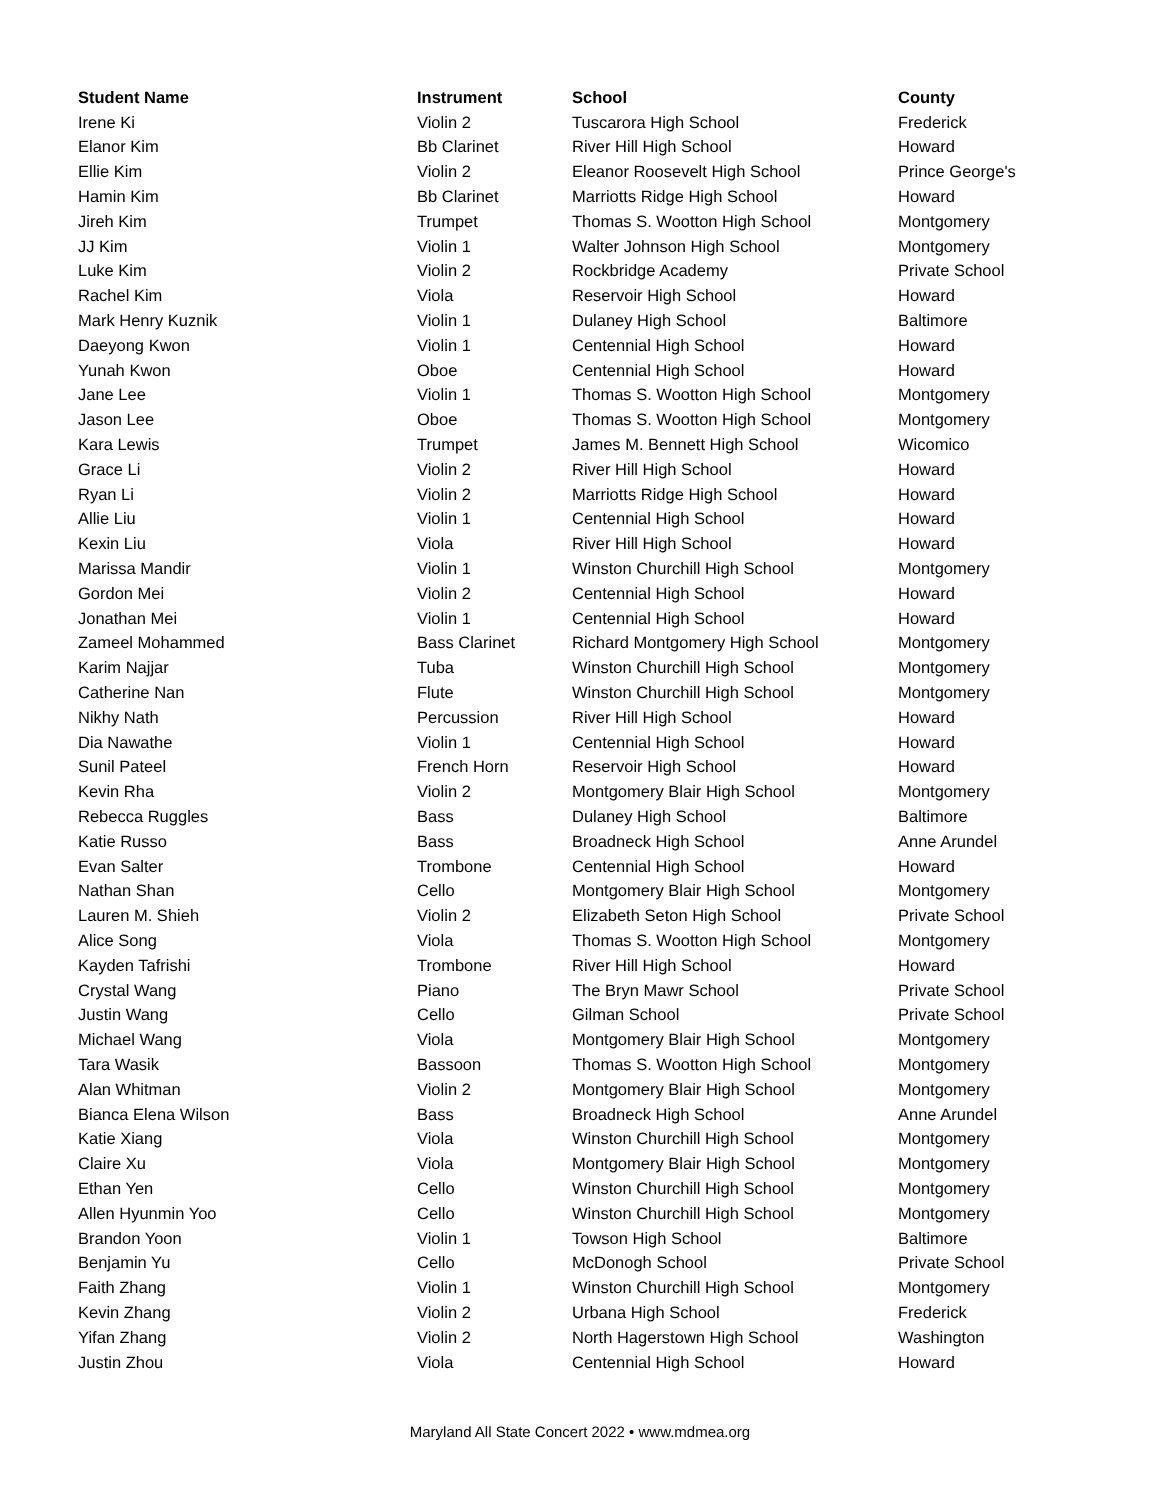| Student Name | Instrument | School | County |
| --- | --- | --- | --- |
| Irene Ki | Violin 2 | Tuscarora High School | Frederick |
| Elanor Kim | Bb Clarinet | River Hill High School | Howard |
| Ellie Kim | Violin 2 | Eleanor Roosevelt High School | Prince George's |
| Hamin Kim | Bb Clarinet | Marriotts Ridge High School | Howard |
| Jireh Kim | Trumpet | Thomas S. Wootton High School | Montgomery |
| JJ Kim | Violin 1 | Walter Johnson High School | Montgomery |
| Luke Kim | Violin 2 | Rockbridge Academy | Private School |
| Rachel Kim | Viola | Reservoir High School | Howard |
| Mark Henry Kuznik | Violin 1 | Dulaney High School | Baltimore |
| Daeyong Kwon | Violin 1 | Centennial High School | Howard |
| Yunah Kwon | Oboe | Centennial High School | Howard |
| Jane Lee | Violin 1 | Thomas S. Wootton High School | Montgomery |
| Jason Lee | Oboe | Thomas S. Wootton High School | Montgomery |
| Kara Lewis | Trumpet | James M. Bennett High School | Wicomico |
| Grace Li | Violin 2 | River Hill High School | Howard |
| Ryan Li | Violin 2 | Marriotts Ridge High School | Howard |
| Allie Liu | Violin 1 | Centennial High School | Howard |
| Kexin Liu | Viola | River Hill High School | Howard |
| Marissa Mandir | Violin 1 | Winston Churchill High School | Montgomery |
| Gordon Mei | Violin 2 | Centennial High School | Howard |
| Jonathan Mei | Violin 1 | Centennial High School | Howard |
| Zameel Mohammed | Bass Clarinet | Richard Montgomery High School | Montgomery |
| Karim Najjar | Tuba | Winston Churchill High School | Montgomery |
| Catherine Nan | Flute | Winston Churchill High School | Montgomery |
| Nikhy Nath | Percussion | River Hill High School | Howard |
| Dia Nawathe | Violin 1 | Centennial High School | Howard |
| Sunil Pateel | French Horn | Reservoir High School | Howard |
| Kevin Rha | Violin 2 | Montgomery Blair High School | Montgomery |
| Rebecca Ruggles | Bass | Dulaney High School | Baltimore |
| Katie Russo | Bass | Broadneck High School | Anne Arundel |
| Evan Salter | Trombone | Centennial High School | Howard |
| Nathan Shan | Cello | Montgomery Blair High School | Montgomery |
| Lauren M. Shieh | Violin 2 | Elizabeth Seton High School | Private School |
| Alice Song | Viola | Thomas S. Wootton High School | Montgomery |
| Kayden Tafrishi | Trombone | River Hill High School | Howard |
| Crystal Wang | Piano | The Bryn Mawr School | Private School |
| Justin Wang | Cello | Gilman School | Private School |
| Michael Wang | Viola | Montgomery Blair High School | Montgomery |
| Tara Wasik | Bassoon | Thomas S. Wootton High School | Montgomery |
| Alan Whitman | Violin 2 | Montgomery Blair High School | Montgomery |
| Bianca Elena Wilson | Bass | Broadneck High School | Anne Arundel |
| Katie Xiang | Viola | Winston Churchill High School | Montgomery |
| Claire Xu | Viola | Montgomery Blair High School | Montgomery |
| Ethan Yen | Cello | Winston Churchill High School | Montgomery |
| Allen Hyunmin Yoo | Cello | Winston Churchill High School | Montgomery |
| Brandon Yoon | Violin 1 | Towson High School | Baltimore |
| Benjamin Yu | Cello | McDonogh School | Private School |
| Faith Zhang | Violin 1 | Winston Churchill High School | Montgomery |
| Kevin Zhang | Violin 2 | Urbana High School | Frederick |
| Yifan Zhang | Violin 2 | North Hagerstown High School | Washington |
| Justin Zhou | Viola | Centennial High School | Howard |
Maryland All State Concert 2022 • www.mdmea.org